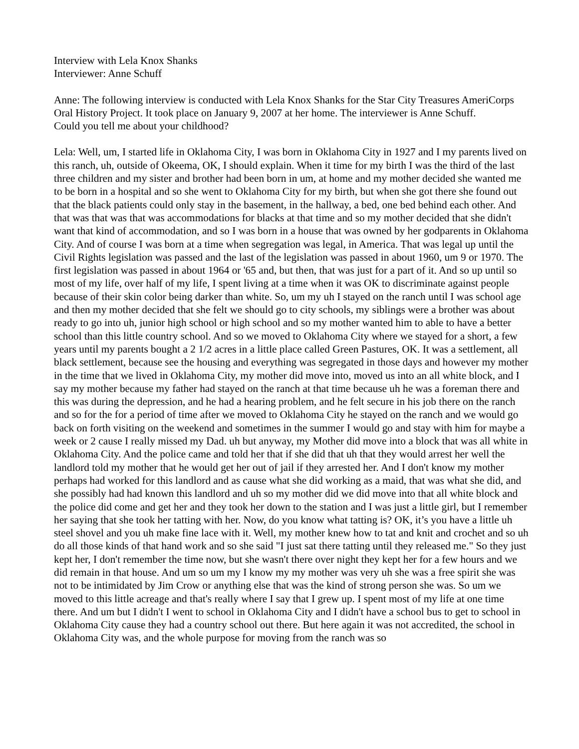Interview with Lela Knox Shanks
Interviewer: Anne Schuff
Anne: The following interview is conducted with Lela Knox Shanks for the Star City Treasures AmeriCorps Oral History Project. It took place on January 9, 2007 at her home. The interviewer is Anne Schuff.
Could you tell me about your childhood?
Lela: Well, um, I started life in Oklahoma City, I was born in Oklahoma City in 1927 and I my parents lived on this ranch, uh, outside of Okeema, OK, I should explain. When it time for my birth I was the third of the last three children and my sister and brother had been born in um, at home and my mother decided she wanted me to be born in a hospital and so she went to Oklahoma City for my birth, but when she got there she found out that the black patients could only stay in the basement, in the hallway, a bed, one bed behind each other. And that was that was that was accommodations for blacks at that time and so my mother decided that she didn't want that kind of accommodation, and so I was born in a house that was owned by her godparents in Oklahoma City. And of course I was born at a time when segregation was legal, in America. That was legal up until the Civil Rights legislation was passed and the last of the legislation was passed in about 1960, um 9 or 1970. The first legislation was passed in about 1964 or '65 and, but then, that was just for a part of it. And so up until so most of my life, over half of my life, I spent living at a time when it was OK to discriminate against people because of their skin color being darker than white. So, um my uh I stayed on the ranch until I was school age and then my mother decided that she felt we should go to city schools, my siblings were a brother was about ready to go into uh, junior high school or high school and so my mother wanted him to able to have a better school than this little country school. And so we moved to Oklahoma City where we stayed for a short, a few years until my parents bought a 2 1/2 acres in a little place called Green Pastures, OK. It was a settlement, all black settlement, because see the housing and everything was segregated in those days and however my mother in the time that we lived in Oklahoma City, my mother did move into, moved us into an all white block, and I say my mother because my father had stayed on the ranch at that time because uh he was a foreman there and this was during the depression, and he had a hearing problem, and he felt secure in his job there on the ranch and so for the for a period of time after we moved to Oklahoma City he stayed on the ranch and we would go back on forth visiting on the weekend and sometimes in the summer I would go and stay with him for maybe a week or 2 cause I really missed my Dad. uh but anyway, my Mother did move into a block that was all white in Oklahoma City. And the police came and told her that if she did that uh that they would arrest her well the landlord told my mother that he would get her out of jail if they arrested her. And I don't know my mother perhaps had worked for this landlord and as cause what she did working as a maid, that was what she did, and she possibly had had known this landlord and uh so my mother did we did move into that all white block and the police did come and get her and they took her down to the station and I was just a little girl, but I remember her saying that she took her tatting with her. Now, do you know what tatting is? OK, it’s you have a little uh steel shovel and you uh make fine lace with it. Well, my mother knew how to tat and knit and crochet and so uh do all those kinds of that hand work and so she said "I just sat there tatting until they released me." So they just kept her, I don't remember the time now, but she wasn't there over night they kept her for a few hours and we did remain in that house. And um so um my I know my my mother was very uh she was a free spirit she was not to be intimidated by Jim Crow or anything else that was the kind of strong person she was. So um we moved to this little acreage and that's really where I say that I grew up. I spent most of my life at one time there. And um but I didn't I went to school in Oklahoma City and I didn't have a school bus to get to school in Oklahoma City cause they had a country school out there. But here again it was not accredited, the school in Oklahoma City was, and the whole purpose for moving from the ranch was so